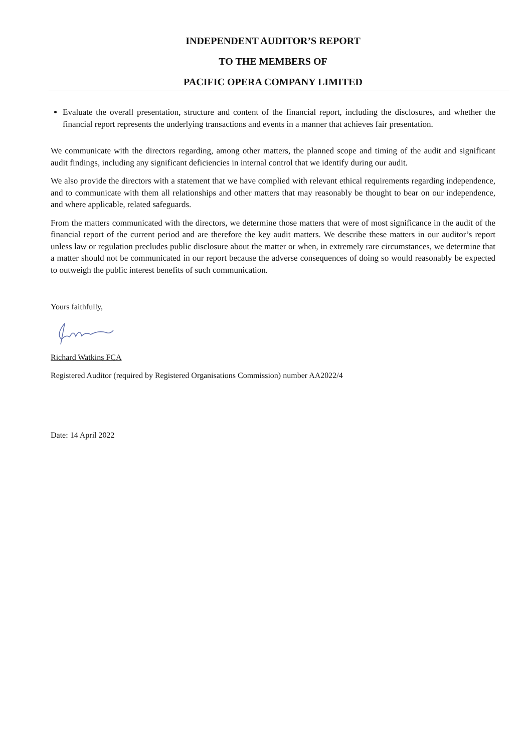INDEPENDENT AUDITOR’S REPORT
TO THE MEMBERS OF
PACIFIC OPERA COMPANY LIMITED
Evaluate the overall presentation, structure and content of the financial report, including the disclosures, and whether the financial report represents the underlying transactions and events in a manner that achieves fair presentation.
We communicate with the directors regarding, among other matters, the planned scope and timing of the audit and significant audit findings, including any significant deficiencies in internal control that we identify during our audit.
We also provide the directors with a statement that we have complied with relevant ethical requirements regarding independence, and to communicate with them all relationships and other matters that may reasonably be thought to bear on our independence, and where applicable, related safeguards.
From the matters communicated with the directors, we determine those matters that were of most significance in the audit of the financial report of the current period and are therefore the key audit matters. We describe these matters in our auditor’s report unless law or regulation precludes public disclosure about the matter or when, in extremely rare circumstances, we determine that a matter should not be communicated in our report because the adverse consequences of doing so would reasonably be expected to outweigh the public interest benefits of such communication.
Yours faithfully,
Richard Watkins FCA
Registered Auditor (required by Registered Organisations Commission) number AA2022/4
Date: 14 April 2022